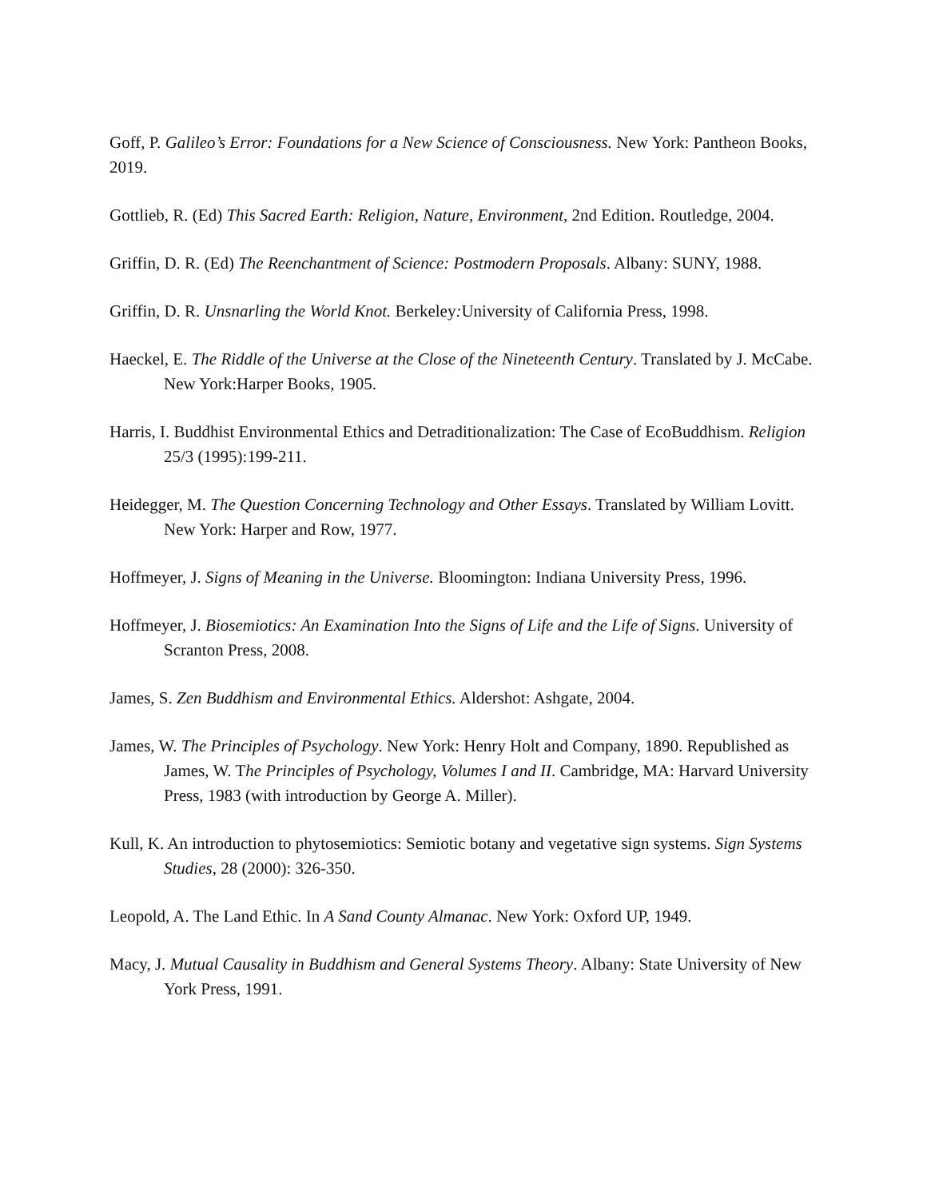Goff, P. Galileo’s Error: Foundations for a New Science of Consciousness. New York: Pantheon Books, 2019.
Gottlieb, R. (Ed) This Sacred Earth: Religion, Nature, Environment, 2nd Edition. Routledge, 2004.
Griffin, D. R. (Ed) The Reenchantment of Science: Postmodern Proposals. Albany: SUNY, 1988.
Griffin, D. R. Unsnarling the World Knot. Berkeley: University of California Press, 1998.
Haeckel, E. The Riddle of the Universe at the Close of the Nineteenth Century. Translated by J. McCabe. New York:Harper Books, 1905.
Harris, I. Buddhist Environmental Ethics and Detraditionalization: The Case of EcoBuddhism. Religion 25/3 (1995):199-211.
Heidegger, M. The Question Concerning Technology and Other Essays. Translated by William Lovitt. New York: Harper and Row, 1977.
Hoffmeyer, J. Signs of Meaning in the Universe. Bloomington: Indiana University Press, 1996.
Hoffmeyer, J. Biosemiotics: An Examination Into the Signs of Life and the Life of Signs. University of Scranton Press, 2008.
James, S. Zen Buddhism and Environmental Ethics. Aldershot: Ashgate, 2004.
James, W. The Principles of Psychology. New York: Henry Holt and Company, 1890. Republished as James, W. The Principles of Psychology, Volumes I and II. Cambridge, MA: Harvard University Press, 1983 (with introduction by George A. Miller).
Kull, K. An introduction to phytosemiotics: Semiotic botany and vegetative sign systems. Sign Systems Studies, 28 (2000): 326-350.
Leopold, A. The Land Ethic. In A Sand County Almanac. New York: Oxford UP, 1949.
Macy, J. Mutual Causality in Buddhism and General Systems Theory. Albany: State University of New York Press, 1991.